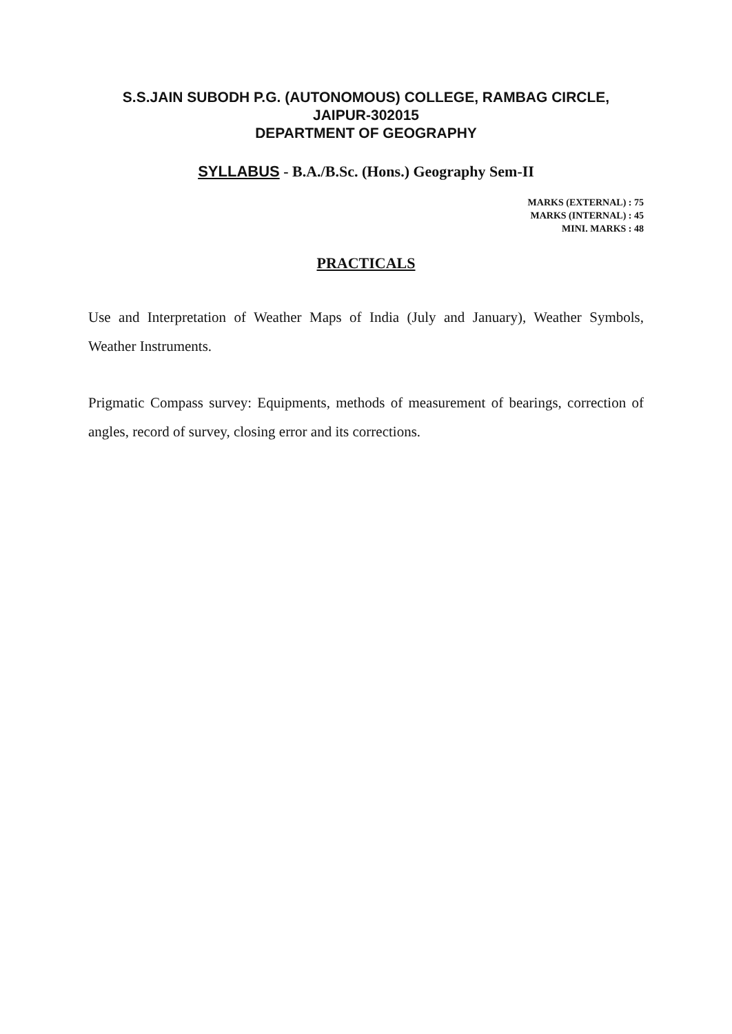S.S.JAIN SUBODH P.G. (AUTONOMOUS) COLLEGE, RAMBAG CIRCLE,
JAIPUR-302015
DEPARTMENT OF GEOGRAPHY
SYLLABUS - B.A./B.Sc. (Hons.) Geography Sem-II
MARKS (EXTERNAL) : 75
MARKS (INTERNAL) : 45
MINI. MARKS : 48
PRACTICALS
Use and Interpretation of Weather Maps of India (July and January), Weather Symbols, Weather Instruments.
Prigmatic Compass survey: Equipments, methods of measurement of bearings, correction of angles, record of survey, closing error and its corrections.